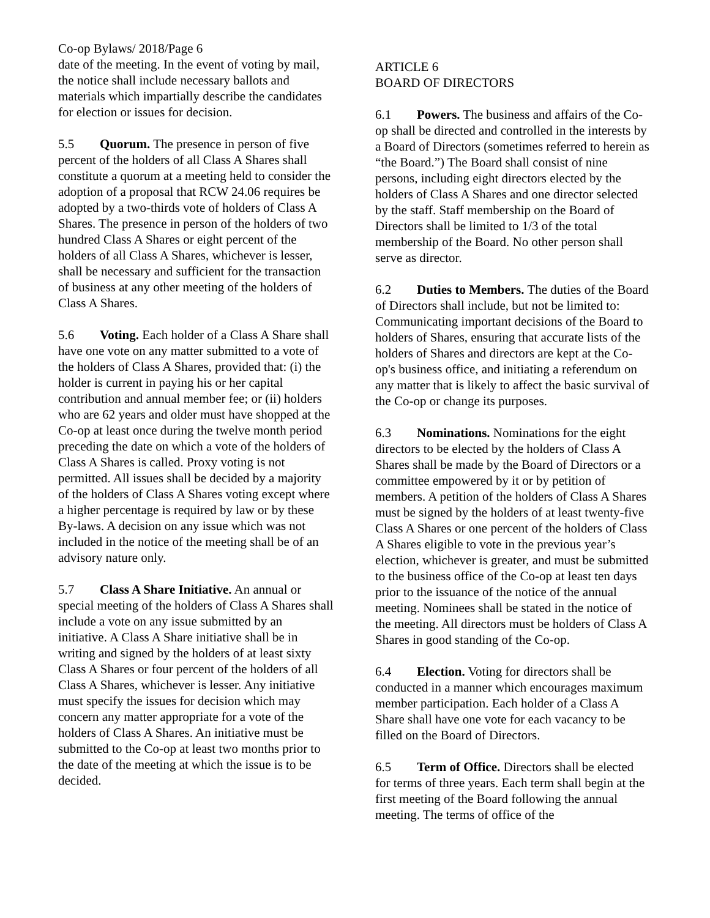Co-op Bylaws/ 2018/Page 6
date of the meeting. In the event of voting by mail, the notice shall include necessary ballots and materials which impartially describe the candidates for election or issues for decision.
5.5 Quorum. The presence in person of five percent of the holders of all Class A Shares shall constitute a quorum at a meeting held to consider the adoption of a proposal that RCW 24.06 requires be adopted by a two-thirds vote of holders of Class A Shares. The presence in person of the holders of two hundred Class A Shares or eight percent of the holders of all Class A Shares, whichever is lesser, shall be necessary and sufficient for the transaction of business at any other meeting of the holders of Class A Shares.
5.6 Voting. Each holder of a Class A Share shall have one vote on any matter submitted to a vote of the holders of Class A Shares, provided that: (i) the holder is current in paying his or her capital contribution and annual member fee; or (ii) holders who are 62 years and older must have shopped at the Co-op at least once during the twelve month period preceding the date on which a vote of the holders of Class A Shares is called. Proxy voting is not permitted. All issues shall be decided by a majority of the holders of Class A Shares voting except where a higher percentage is required by law or by these By-laws. A decision on any issue which was not included in the notice of the meeting shall be of an advisory nature only.
5.7 Class A Share Initiative. An annual or special meeting of the holders of Class A Shares shall include a vote on any issue submitted by an initiative. A Class A Share initiative shall be in writing and signed by the holders of at least sixty Class A Shares or four percent of the holders of all Class A Shares, whichever is lesser. Any initiative must specify the issues for decision which may concern any matter appropriate for a vote of the holders of Class A Shares. An initiative must be submitted to the Co-op at least two months prior to the date of the meeting at which the issue is to be decided.
ARTICLE 6
BOARD OF DIRECTORS
6.1 Powers. The business and affairs of the Co-op shall be directed and controlled in the interests by a Board of Directors (sometimes referred to herein as “the Board.”) The Board shall consist of nine persons, including eight directors elected by the holders of Class A Shares and one director selected by the staff. Staff membership on the Board of Directors shall be limited to 1/3 of the total membership of the Board. No other person shall serve as director.
6.2 Duties to Members. The duties of the Board of Directors shall include, but not be limited to: Communicating important decisions of the Board to holders of Shares, ensuring that accurate lists of the holders of Shares and directors are kept at the Co-op's business office, and initiating a referendum on any matter that is likely to affect the basic survival of the Co-op or change its purposes.
6.3 Nominations. Nominations for the eight directors to be elected by the holders of Class A Shares shall be made by the Board of Directors or a committee empowered by it or by petition of members. A petition of the holders of Class A Shares must be signed by the holders of at least twenty-five Class A Shares or one percent of the holders of Class A Shares eligible to vote in the previous year’s election, whichever is greater, and must be submitted to the business office of the Co-op at least ten days prior to the issuance of the notice of the annual meeting. Nominees shall be stated in the notice of the meeting. All directors must be holders of Class A Shares in good standing of the Co-op.
6.4 Election. Voting for directors shall be conducted in a manner which encourages maximum member participation. Each holder of a Class A Share shall have one vote for each vacancy to be filled on the Board of Directors.
6.5 Term of Office. Directors shall be elected for terms of three years. Each term shall begin at the first meeting of the Board following the annual meeting. The terms of office of the